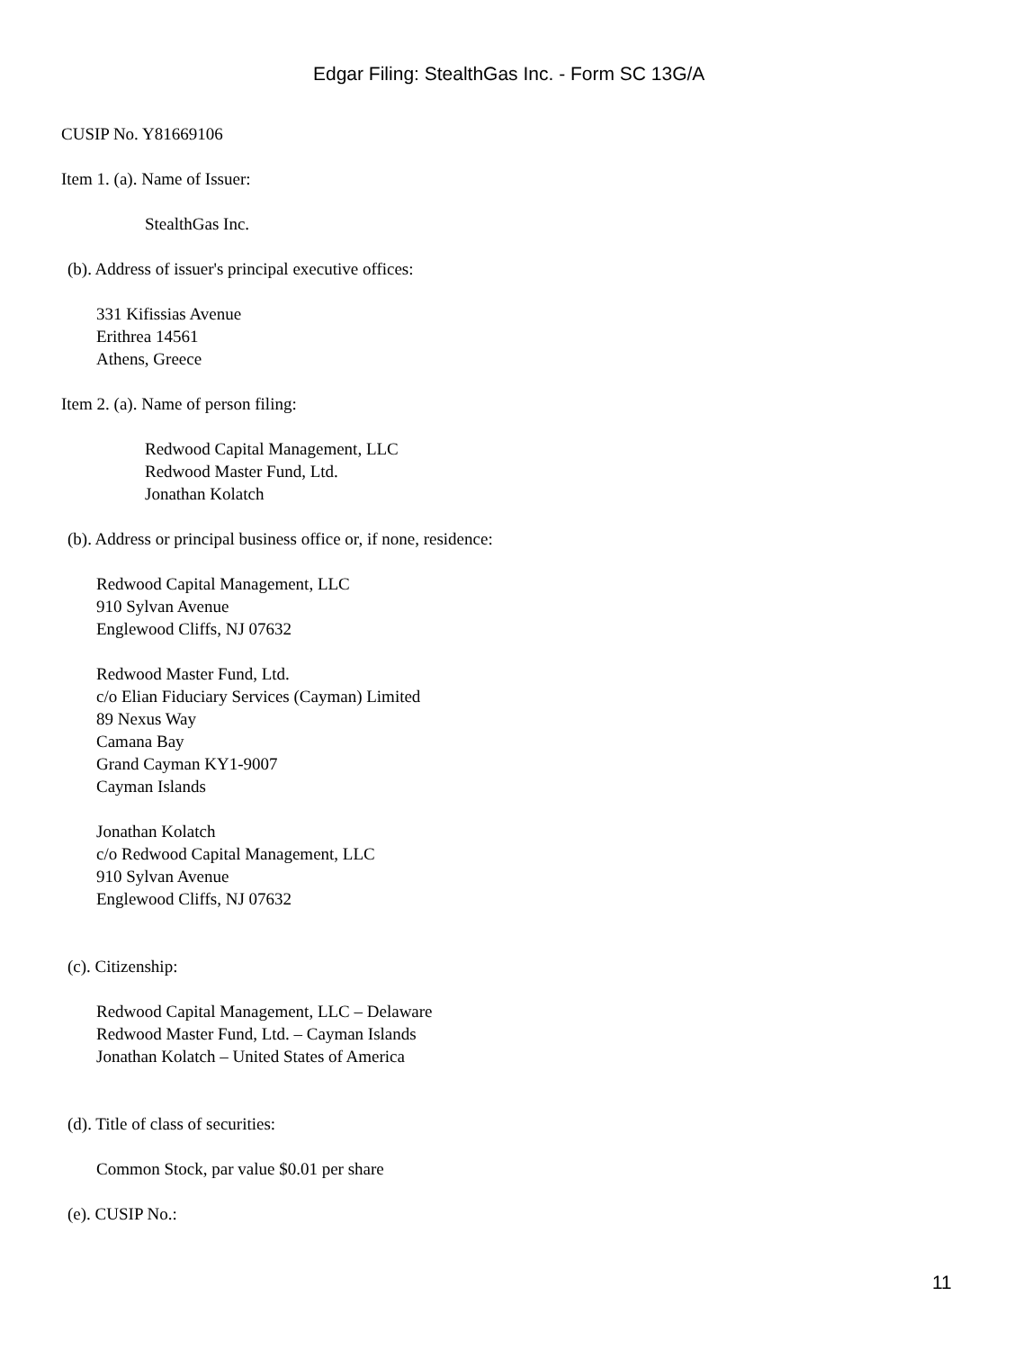Edgar Filing: StealthGas Inc. - Form SC 13G/A
CUSIP No. Y81669106
Item 1. (a). Name of Issuer:
StealthGas Inc.
(b). Address of issuer's principal executive offices:
331 Kifissias Avenue
Erithrea 14561
Athens, Greece
Item 2. (a). Name of person filing:
Redwood Capital Management, LLC
Redwood Master Fund, Ltd.
Jonathan Kolatch
(b). Address or principal business office or, if none, residence:
Redwood Capital Management, LLC
910 Sylvan Avenue
Englewood Cliffs, NJ 07632
Redwood Master Fund, Ltd.
c/o Elian Fiduciary Services (Cayman) Limited
89 Nexus Way
Camana Bay
Grand Cayman KY1-9007
Cayman Islands
Jonathan Kolatch
c/o Redwood Capital Management, LLC
910 Sylvan Avenue
Englewood Cliffs, NJ 07632
(c). Citizenship:
Redwood Capital Management, LLC – Delaware
Redwood Master Fund, Ltd. – Cayman Islands
Jonathan Kolatch – United States of America
(d). Title of class of securities:
Common Stock, par value $0.01 per share
(e). CUSIP No.:
11